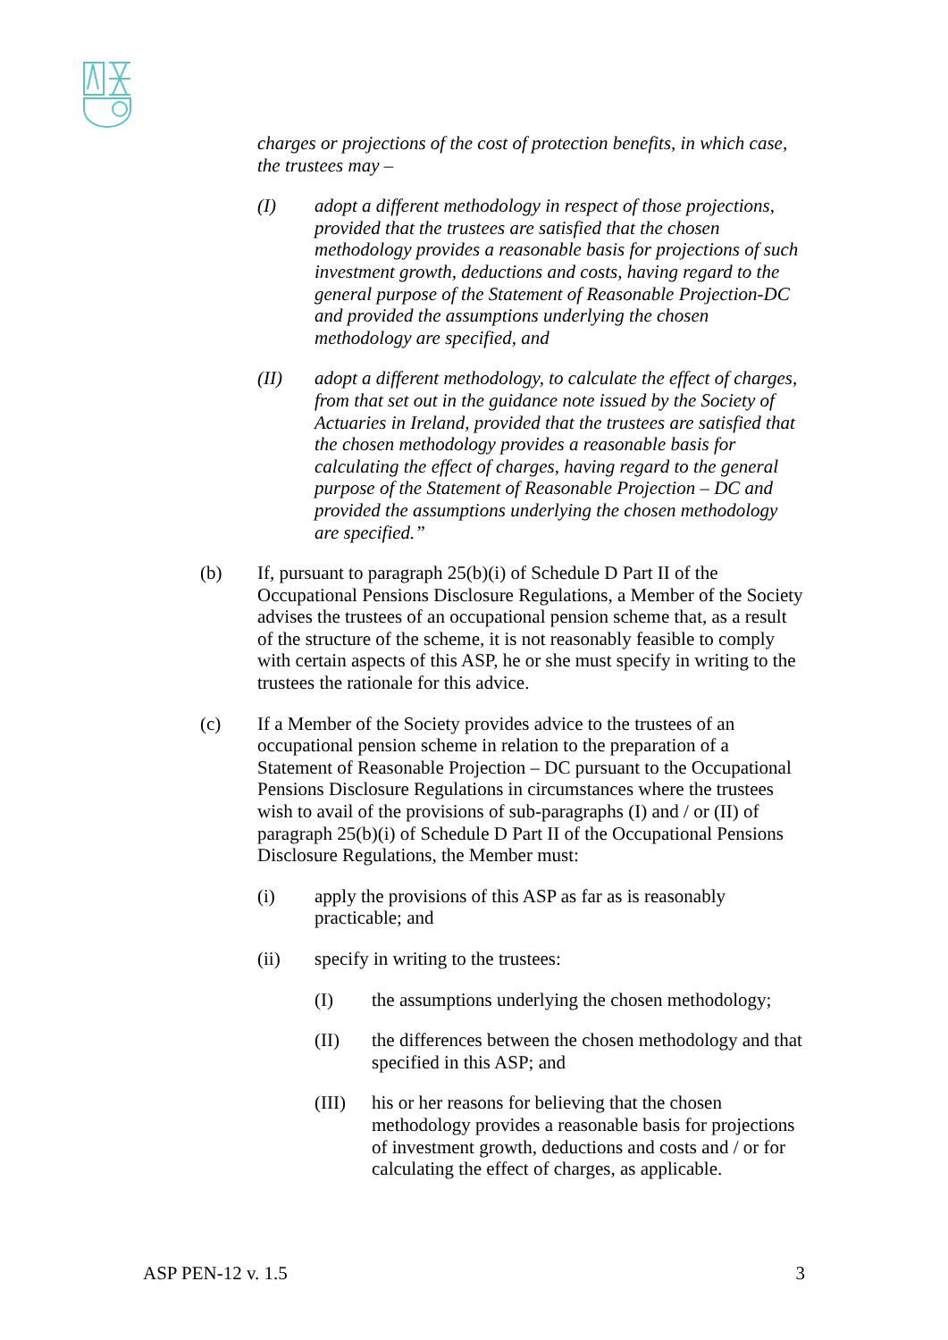charges or projections of the cost of protection benefits, in which case, the trustees may –
(I) adopt a different methodology in respect of those projections, provided that the trustees are satisfied that the chosen methodology provides a reasonable basis for projections of such investment growth, deductions and costs, having regard to the general purpose of the Statement of Reasonable Projection-DC and provided the assumptions underlying the chosen methodology are specified, and
(II) adopt a different methodology, to calculate the effect of charges, from that set out in the guidance note issued by the Society of Actuaries in Ireland, provided that the trustees are satisfied that the chosen methodology provides a reasonable basis for calculating the effect of charges, having regard to the general purpose of the Statement of Reasonable Projection – DC and provided the assumptions underlying the chosen methodology are specified.”
(b) If, pursuant to paragraph 25(b)(i) of Schedule D Part II of the Occupational Pensions Disclosure Regulations, a Member of the Society advises the trustees of an occupational pension scheme that, as a result of the structure of the scheme, it is not reasonably feasible to comply with certain aspects of this ASP, he or she must specify in writing to the trustees the rationale for this advice.
(c) If a Member of the Society provides advice to the trustees of an occupational pension scheme in relation to the preparation of a Statement of Reasonable Projection – DC pursuant to the Occupational Pensions Disclosure Regulations in circumstances where the trustees wish to avail of the provisions of sub-paragraphs (I) and / or (II) of paragraph 25(b)(i) of Schedule D Part II of the Occupational Pensions Disclosure Regulations, the Member must:
(i) apply the provisions of this ASP as far as is reasonably practicable; and
(ii) specify in writing to the trustees:
(I) the assumptions underlying the chosen methodology;
(II) the differences between the chosen methodology and that specified in this ASP; and
(III) his or her reasons for believing that the chosen methodology provides a reasonable basis for projections of investment growth, deductions and costs and / or for calculating the effect of charges, as applicable.
ASP PEN-12 v. 1.5 3